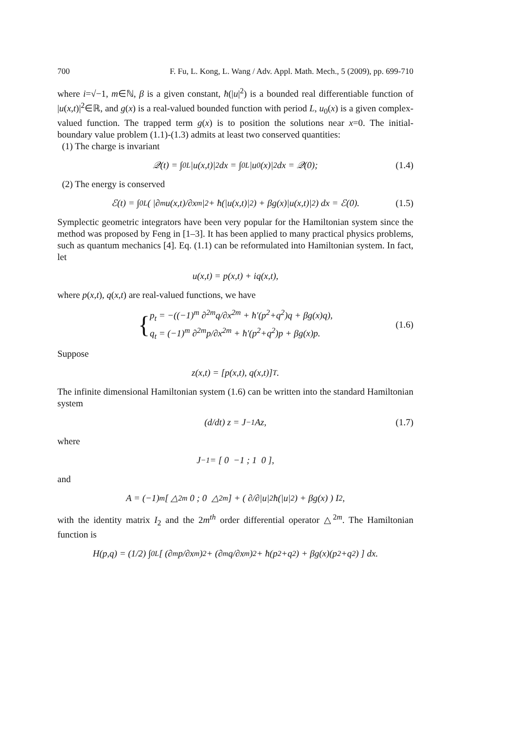700 F. Fu, L. Kong, L. Wang / Adv. Appl. Math. Mech., 5 (2009), pp. 699-710
where i=√−1, m∈ℕ, β is a given constant, ħ(|u|<sup>2</sup>) is a bounded real differentiable function of |u(x,t)|<sup>2</sup>∈ℝ, and g(x) is a real-valued bounded function with period L, u<sub>0</sub>(x) is a given complex-valued function. The trapped term g(x) is to position the solutions near x=0. The initial-boundary value problem (1.1)-(1.3) admits at least two conserved quantities:
(1) The charge is invariant
𝒬(t) = ∫<sub>0</sub><sup>L</sup> |u(x,t)|<sup>2</sup>dx = ∫<sub>0</sub><sup>L</sup> |u<sub>0</sub>(x)|<sup>2</sup>dx = 𝒬(0); (1.4)
(2) The energy is conserved
ℰ(t) = ∫<sub>0</sub><sup>L</sup> ( |∂<sup>m</sup>u(x,t)/∂x<sup>m</sup>|<sup>2</sup> + ħ(|u(x,t)|<sup>2</sup>) + βg(x)|u(x,t)|<sup>2</sup> ) dx = ℰ(0). (1.5)
Symplectic geometric integrators have been very popular for the Hamiltonian system since the method was proposed by Feng in [1–3]. It has been applied to many practical physics problems, such as quantum mechanics [4]. Eq. (1.1) can be reformulated into Hamiltonian system. In fact, let
u(x,t) = p(x,t) + iq(x,t),
where p(x,t), q(x,t) are real-valued functions, we have
{ p<sub>t</sub> = −((−1)<sup>m</sup> ∂<sup>2m</sup>q/∂x<sup>2m</sup> + ħ′(p<sup>2</sup>+q<sup>2</sup>)q + βg(x)q),
q<sub>t</sub> = (−1)<sup>m</sup> ∂<sup>2m</sup>p/∂x<sup>2m</sup> + ħ′(p<sup>2</sup>+q<sup>2</sup>)p + βg(x)p. (1.6)
Suppose
z(x,t) = [p(x,t), q(x,t)]<sup>T</sup>.
The infinite dimensional Hamiltonian system (1.6) can be written into the standard Hamiltonian system
(d/dt) z = J<sup>−1</sup>Az, (1.7)
where
J<sup>−1</sup> = [ 0 −1 ; 1 0 ],
and
A = (−1)<sup>m</sup> [ △<sup>2m</sup> 0 ; 0 △<sup>2m</sup> ] + ( ∂/∂|u|<sup>2</sup> ħ(|u|<sup>2</sup>) + βg(x) ) I<sub>2</sub>,
with the identity matrix I<sub>2</sub> and the 2m<sup>th</sup> order differential operator △<sup>2m</sup>. The Hamiltonian function is
H(p,q) = (1/2) ∫<sub>0</sub><sup>L</sup> [ (∂<sup>m</sup>p/∂x<sup>m</sup>)<sup>2</sup> + (∂<sup>m</sup>q/∂x<sup>m</sup>)<sup>2</sup> + ħ(p<sup>2</sup>+q<sup>2</sup>) + βg(x)(p<sup>2</sup>+q<sup>2</sup>) ] dx.